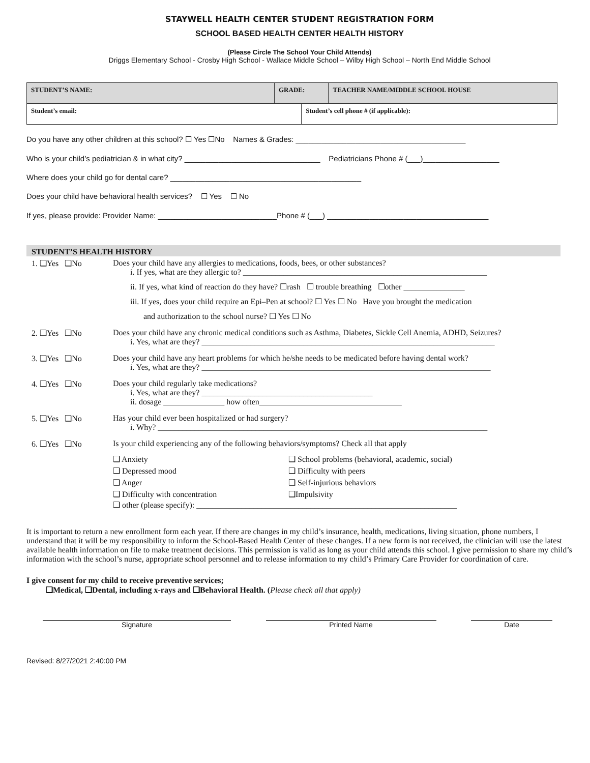STAYWELL HEALTH CENTER STUDENT REGISTRATION FORM
SCHOOL BASED HEALTH CENTER HEALTH HISTORY
(Please Circle The School Your Child Attends)
Driggs Elementary School - Crosby High School - Wallace Middle School – Wilby High School – North End Middle School
| STUDENT’S NAME: | GRADE: | | TEACHER NAME/MIDDLE SCHOOL HOUSE |
| Student’s email: | | Student’s cell phone # (if applicable): | |
Do you have any other children at this school? ☐ Yes ☐No Names & Grades: ________________________________________
Who is your child’s pediatrician & in what city? ________________________________ Pediatricians Phone # (___)__________________
Where does your child go for dental care? _____________________________________________
Does your child have behavioral health services? ☐ Yes ☐ No
If yes, please provide: Provider Name: ____________________________Phone # (___) ______________________________________
STUDENT’S HEALTH HISTORY
1. ❑Yes ❑No Does your child have any allergies to medications, foods, bees, or other substances?
i. If yes, what are they allergic to? ____________________________________________________________
ii. If yes, what kind of reaction do they have? ☐rash ☐ trouble breathing ☐other _______________
iii. If yes, does your child require an Epi–Pen at school? ☐ Yes ☐ No Have you brought the medication
and authorization to the school nurse? ☐ Yes ☐ No
2. ❑Yes ❑No Does your child have any chronic medical conditions such as Asthma, Diabetes, Sickle Cell Anemia, ADHD, Seizures?
i. Yes, what are they? ________________________________________________________________________
3. ❑Yes ❑No Does your child have any heart problems for which he/she needs to be medicated before having dental work?
i. Yes, what are they? _______________________________________________________________________
4. ❑Yes ❑No Does your child regularly take medications?
i. Yes, what are they? __________________________________________
ii. dosage _______________ how often___________________________________
5. ❑Yes ❑No Has your child ever been hospitalized or had surgery?
i. Why? _________________________________________________________________________________
6. ❑Yes ❑No Is your child experiencing any of the following behaviors/symptoms? Check all that apply
❑ Anxiety
❑ Depressed mood
❑ Anger
❑ Difficulty with concentration
❑ School problems (behavioral, academic, social)
❑ Difficulty with peers
❑ Self-injurious behaviors
❑Impulsivity
❑ other (please specify): ________________________________________________________________
It is important to return a new enrollment form each year. If there are changes in my child’s insurance, health, medications, living situation, phone numbers, I understand that it will be my responsibility to inform the School-Based Health Center of these changes. If a new form is not received, the clinician will use the latest available health information on file to make treatment decisions. This permission is valid as long as your child attends this school. I give permission to share my child’s information with the school’s nurse, appropriate school personnel and to release information to my child’s Primary Care Provider for coordination of care.
I give consent for my child to receive preventive services;
❑Medical, ❑Dental, including x-rays and ❑Behavioral Health. (Please check all that apply)
Signature Printed Name Date
Revised: 8/27/2021 2:40:00 PM